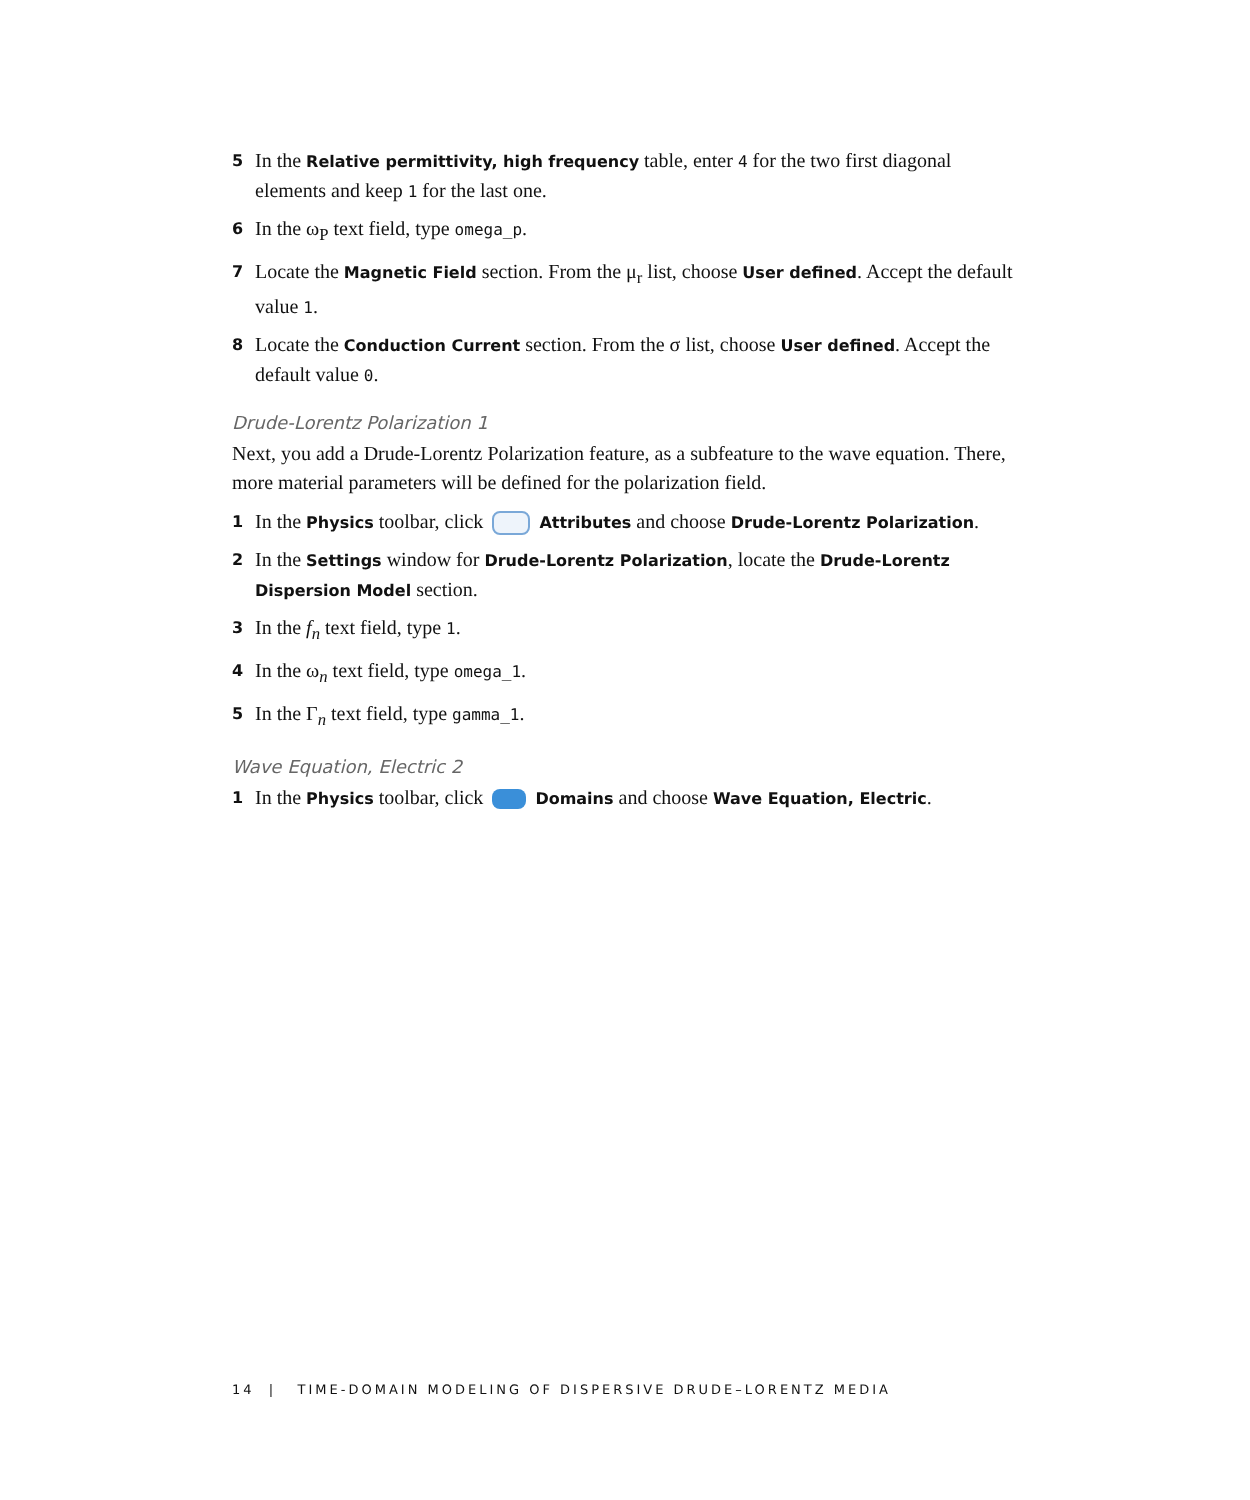5 In the Relative permittivity, high frequency table, enter 4 for the two first diagonal elements and keep 1 for the last one.
6 In the ω<sub>P</sub> text field, type omega_p.
7 Locate the Magnetic Field section. From the μ<sub>r</sub> list, choose User defined. Accept the default value 1.
8 Locate the Conduction Current section. From the σ list, choose User defined. Accept the default value 0.
Drude-Lorentz Polarization 1
Next, you add a Drude-Lorentz Polarization feature, as a subfeature to the wave equation. There, more material parameters will be defined for the polarization field.
1 In the Physics toolbar, click Attributes and choose Drude-Lorentz Polarization.
2 In the Settings window for Drude-Lorentz Polarization, locate the Drude-Lorentz Dispersion Model section.
3 In the f<sub>n</sub> text field, type 1.
4 In the ω<sub>n</sub> text field, type omega_1.
5 In the Γ<sub>n</sub> text field, type gamma_1.
Wave Equation, Electric 2
1 In the Physics toolbar, click Domains and choose Wave Equation, Electric.
14 | TIME-DOMAIN MODELING OF DISPERSIVE DRUDE–LORENTZ MEDIA